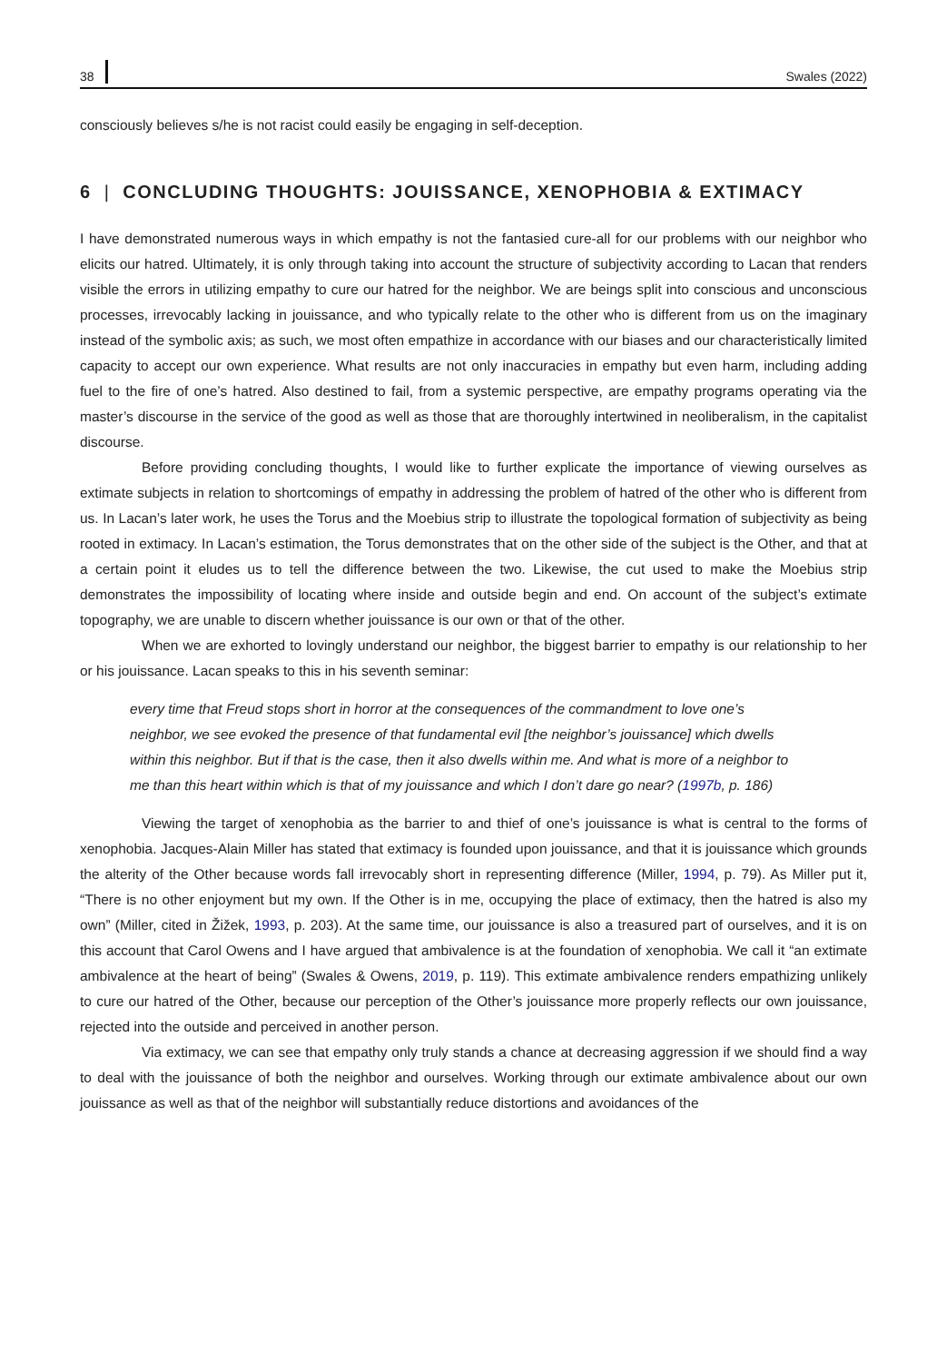38 Swales (2022)
consciously believes s/he is not racist could easily be engaging in self-deception.
6 | CONCLUDING THOUGHTS: JOUISSANCE, XENOPHOBIA & EXTIMACY
I have demonstrated numerous ways in which empathy is not the fantasied cure-all for our problems with our neighbor who elicits our hatred. Ultimately, it is only through taking into account the structure of subjectivity according to Lacan that renders visible the errors in utilizing empathy to cure our hatred for the neighbor. We are beings split into conscious and unconscious processes, irrevocably lacking in jouissance, and who typically relate to the other who is different from us on the imaginary instead of the symbolic axis; as such, we most often empathize in accordance with our biases and our characteristically limited capacity to accept our own experience. What results are not only inaccuracies in empathy but even harm, including adding fuel to the fire of one’s hatred. Also destined to fail, from a systemic perspective, are empathy programs operating via the master’s discourse in the service of the good as well as those that are thoroughly intertwined in neoliberalism, in the capitalist discourse.
Before providing concluding thoughts, I would like to further explicate the importance of viewing ourselves as extimate subjects in relation to shortcomings of empathy in addressing the problem of hatred of the other who is different from us. In Lacan’s later work, he uses the Torus and the Moebius strip to illustrate the topological formation of subjectivity as being rooted in extimacy. In Lacan’s estimation, the Torus demonstrates that on the other side of the subject is the Other, and that at a certain point it eludes us to tell the difference between the two. Likewise, the cut used to make the Moebius strip demonstrates the impossibility of locating where inside and outside begin and end. On account of the subject’s extimate topography, we are unable to discern whether jouissance is our own or that of the other.
When we are exhorted to lovingly understand our neighbor, the biggest barrier to empathy is our relationship to her or his jouissance. Lacan speaks to this in his seventh seminar:
every time that Freud stops short in horror at the consequences of the commandment to love one’s neighbor, we see evoked the presence of that fundamental evil [the neighbor’s jouissance] which dwells within this neighbor. But if that is the case, then it also dwells within me. And what is more of a neighbor to me than this heart within which is that of my jouissance and which I don’t dare go near? (1997b, p. 186)
Viewing the target of xenophobia as the barrier to and thief of one’s jouissance is what is central to the forms of xenophobia. Jacques-Alain Miller has stated that extimacy is founded upon jouissance, and that it is jouissance which grounds the alterity of the Other because words fall irrevocably short in representing difference (Miller, 1994, p. 79). As Miller put it, “There is no other enjoyment but my own. If the Other is in me, occupying the place of extimacy, then the hatred is also my own” (Miller, cited in Žižek, 1993, p. 203). At the same time, our jouissance is also a treasured part of ourselves, and it is on this account that Carol Owens and I have argued that ambivalence is at the foundation of xenophobia. We call it “an extimate ambivalence at the heart of being” (Swales & Owens, 2019, p. 119). This extimate ambivalence renders empathizing unlikely to cure our hatred of the Other, because our perception of the Other’s jouissance more properly reflects our own jouissance, rejected into the outside and perceived in another person.
Via extimacy, we can see that empathy only truly stands a chance at decreasing aggression if we should find a way to deal with the jouissance of both the neighbor and ourselves. Working through our extimate ambivalence about our own jouissance as well as that of the neighbor will substantially reduce distortions and avoidances of the